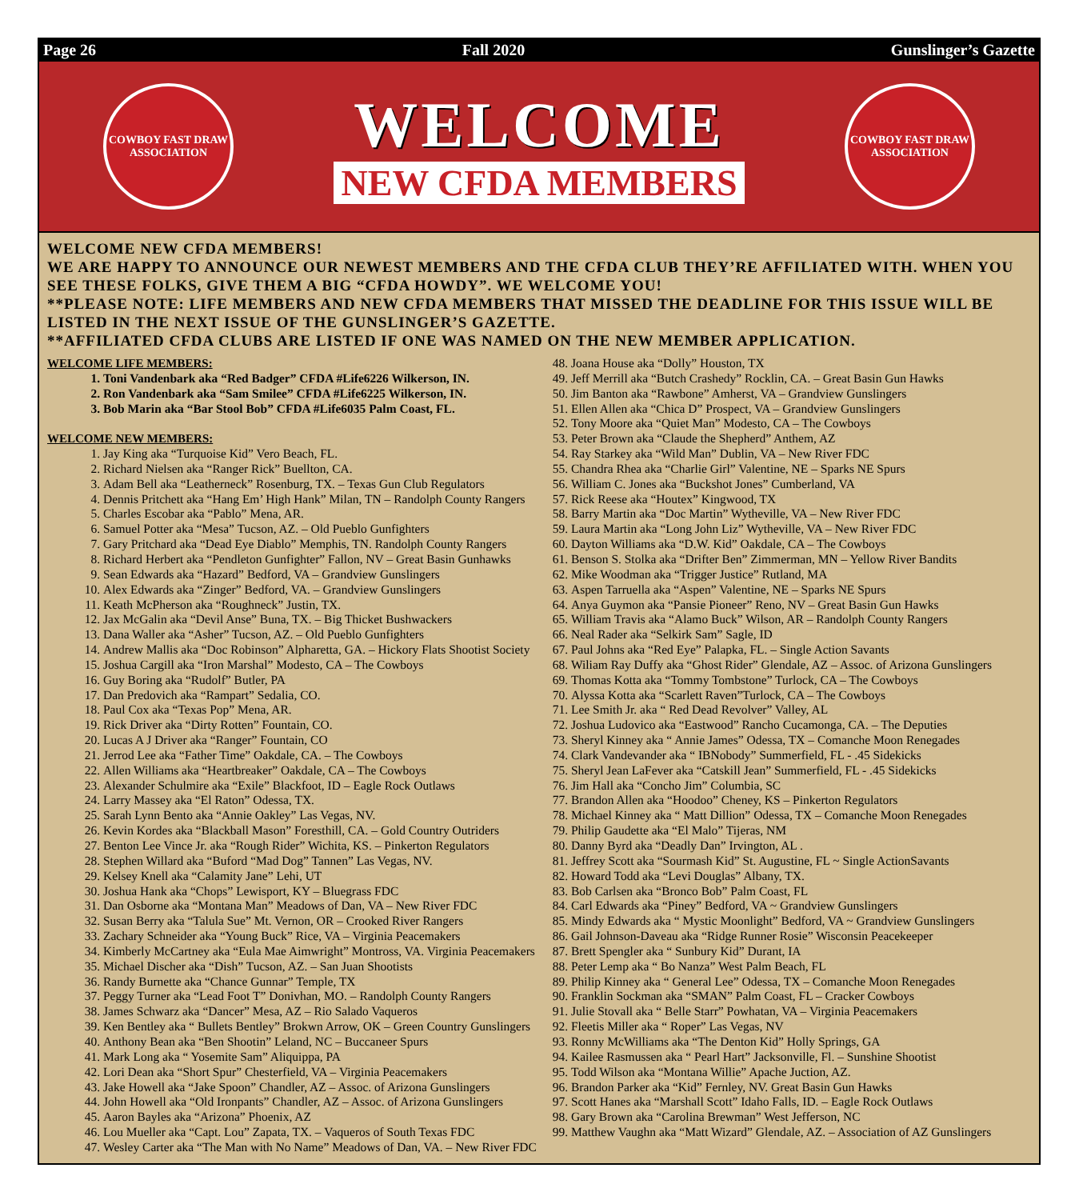Page 26 Fall 2020 Gunslinger’s Gazette
COWBOY FAST DRAW ASSOCIATION
WELCOME
NEW CFDA MEMBERS
COWBOY FAST DRAW ASSOCIATION
WELCOME NEW CFDA MEMBERS!
WE ARE HAPPY TO ANNOUNCE OUR NEWEST MEMBERS AND THE CFDA CLUB THEY’RE AFFILIATED WITH. WHEN YOU SEE THESE FOLKS, GIVE THEM A BIG “CFDA HOWDY”. WE WELCOME YOU!
**PLEASE NOTE: LIFE MEMBERS AND NEW CFDA MEMBERS THAT MISSED THE DEADLINE FOR THIS ISSUE WILL BE LISTED IN THE NEXT ISSUE OF THE GUNSLINGER’S GAZETTE.
**AFFILIATED CFDA CLUBS ARE LISTED IF ONE WAS NAMED ON THE NEW MEMBER APPLICATION.
WELCOME LIFE MEMBERS:
1. Toni Vandenbark aka “Red Badger” CFDA #Life6226 Wilkerson, IN.
2. Ron Vandenbark aka “Sam Smilee” CFDA #Life6225 Wilkerson, IN.
3. Bob Marin aka “Bar Stool Bob” CFDA #Life6035 Palm Coast, FL.
WELCOME NEW MEMBERS:
1. Jay King aka “Turquoise Kid” Vero Beach, FL.
2. Richard Nielsen aka “Ranger Rick” Buellton, CA.
3. Adam Bell aka “Leatherneck” Rosenburg, TX. – Texas Gun Club Regulators
4. Dennis Pritchett aka “Hang Em’ High Hank” Milan, TN – Randolph County Rangers
5. Charles Escobar aka “Pablo” Mena, AR.
6. Samuel Potter aka “Mesa” Tucson, AZ. – Old Pueblo Gunfighters
7. Gary Pritchard aka “Dead Eye Diablo” Memphis, TN. Randolph County Rangers
8. Richard Herbert aka “Pendleton Gunfighter” Fallon, NV – Great Basin Gunhawks
9. Sean Edwards aka “Hazard” Bedford, VA – Grandview Gunslingers
10. Alex Edwards aka “Zinger” Bedford, VA. – Grandview Gunslingers
11. Keath McPherson aka “Roughneck” Justin, TX.
12. Jax McGalin aka “Devil Anse” Buna, TX. – Big Thicket Bushwackers
13. Dana Waller aka “Asher” Tucson, AZ. – Old Pueblo Gunfighters
14. Andrew Mallis aka “Doc Robinson” Alpharetta, GA. – Hickory Flats Shootist Society
15. Joshua Cargill aka “Iron Marshal” Modesto, CA – The Cowboys
16. Guy Boring aka “Rudolf” Butler, PA
17. Dan Predovich aka “Rampart” Sedalia, CO.
18. Paul Cox aka “Texas Pop” Mena, AR.
19. Rick Driver aka “Dirty Rotten” Fountain, CO.
20. Lucas A J Driver aka “Ranger” Fountain, CO
21. Jerrod Lee aka “Father Time” Oakdale, CA. – The Cowboys
22. Allen Williams aka “Heartbreaker” Oakdale, CA – The Cowboys
23. Alexander Schulmire aka “Exile” Blackfoot, ID – Eagle Rock Outlaws
24. Larry Massey aka “El Raton” Odessa, TX.
25. Sarah Lynn Bento aka “Annie Oakley” Las Vegas, NV.
26. Kevin Kordes aka “Blackball Mason” Foresthill, CA. – Gold Country Outriders
27. Benton Lee Vince Jr. aka “Rough Rider” Wichita, KS. – Pinkerton Regulators
28. Stephen Willard aka “Buford “Mad Dog” Tannen” Las Vegas, NV.
29. Kelsey Knell aka “Calamity Jane” Lehi, UT
30. Joshua Hank aka “Chops” Lewisport, KY – Bluegrass FDC
31. Dan Osborne aka “Montana Man” Meadows of Dan, VA – New River FDC
32. Susan Berry aka “Talula Sue” Mt. Vernon, OR – Crooked River Rangers
33. Zachary Schneider aka “Young Buck” Rice, VA – Virginia Peacemakers
34. Kimberly McCartney aka “Eula Mae Aimwright” Montross, VA. Virginia Peacemakers
35. Michael Discher aka “Dish” Tucson, AZ. – San Juan Shootists
36. Randy Burnette aka “Chance Gunnar” Temple, TX
37. Peggy Turner aka “Lead Foot T” Donivhan, MO. – Randolph County Rangers
38. James Schwarz aka “Dancer” Mesa, AZ – Rio Salado Vaqueros
39. Ken Bentley aka “ Bullets Bentley” Brokwn Arrow, OK – Green Country Gunslingers
40. Anthony Bean aka “Ben Shootin” Leland, NC – Buccaneer Spurs
41. Mark Long aka “ Yosemite Sam” Aliquippa, PA
42. Lori Dean aka “Short Spur” Chesterfield, VA – Virginia Peacemakers
43. Jake Howell aka “Jake Spoon” Chandler, AZ – Assoc. of Arizona Gunslingers
44. John Howell aka “Old Ironpants” Chandler, AZ – Assoc. of Arizona Gunslingers
45. Aaron Bayles aka “Arizona” Phoenix, AZ
46. Lou Mueller aka “Capt. Lou” Zapata, TX. – Vaqueros of South Texas FDC
47. Wesley Carter aka “The Man with No Name” Meadows of Dan, VA. – New River FDC
48. Joana House aka “Dolly” Houston, TX
49. Jeff Merrill aka “Butch Crashedy” Rocklin, CA. – Great Basin Gun Hawks
50. Jim Banton aka “Rawbone” Amherst, VA – Grandview Gunslingers
51. Ellen Allen aka “Chica D” Prospect, VA – Grandview Gunslingers
52. Tony Moore aka “Quiet Man” Modesto, CA – The Cowboys
53. Peter Brown aka “Claude the Shepherd” Anthem, AZ
54. Ray Starkey aka “Wild Man” Dublin, VA – New River FDC
55. Chandra Rhea aka “Charlie Girl” Valentine, NE – Sparks NE Spurs
56. William C. Jones aka “Buckshot Jones” Cumberland, VA
57. Rick Reese aka “Houtex” Kingwood, TX
58. Barry Martin aka “Doc Martin” Wytheville, VA – New River FDC
59. Laura Martin aka “Long John Liz” Wytheville, VA – New River FDC
60. Dayton Williams aka “D.W. Kid” Oakdale, CA – The Cowboys
61. Benson S. Stolka aka “Drifter Ben” Zimmerman, MN – Yellow River Bandits
62. Mike Woodman aka “Trigger Justice” Rutland, MA
63. Aspen Tarruella aka “Aspen” Valentine, NE – Sparks NE Spurs
64. Anya Guymon aka “Pansie Pioneer” Reno, NV – Great Basin Gun Hawks
65. William Travis aka “Alamo Buck” Wilson, AR – Randolph County Rangers
66. Neal Rader aka “Selkirk Sam” Sagle, ID
67. Paul Johns aka “Red Eye” Palapka, FL. – Single Action Savants
68. Wiliam Ray Duffy aka “Ghost Rider” Glendale, AZ – Assoc. of Arizona Gunslingers
69. Thomas Kotta aka “Tommy Tombstone” Turlock, CA – The Cowboys
70. Alyssa Kotta aka “Scarlett Raven”Turlock, CA – The Cowboys
71. Lee Smith Jr. aka “ Red Dead Revolver” Valley, AL
72. Joshua Ludovico aka “Eastwood” Rancho Cucamonga, CA. – The Deputies
73. Sheryl Kinney aka “ Annie James” Odessa, TX – Comanche Moon Renegades
74. Clark Vandevander aka “ IBNobody” Summerfield, FL - .45 Sidekicks
75. Sheryl Jean LaFever aka “Catskill Jean” Summerfield, FL - .45 Sidekicks
76. Jim Hall aka “Concho Jim” Columbia, SC
77. Brandon Allen aka “Hoodoo” Cheney, KS – Pinkerton Regulators
78. Michael Kinney aka “ Matt Dillion” Odessa, TX – Comanche Moon Renegades
79. Philip Gaudette aka “El Malo” Tijeras, NM
80. Danny Byrd aka “Deadly Dan” Irvington, AL .
81. Jeffrey Scott aka “Sourmash Kid” St. Augustine, FL ~ Single ActionSavants
82. Howard Todd aka “Levi Douglas” Albany, TX.
83. Bob Carlsen aka “Bronco Bob” Palm Coast, FL
84. Carl Edwards aka “Piney” Bedford, VA ~ Grandview Gunslingers
85. Mindy Edwards aka “ Mystic Moonlight” Bedford, VA ~ Grandview Gunslingers
86. Gail Johnson-Daveau aka “Ridge Runner Rosie” Wisconsin Peacekeeper
87. Brett Spengler aka “ Sunbury Kid” Durant, IA
88. Peter Lemp aka “ Bo Nanza” West Palm Beach, FL
89. Philip Kinney aka “ General Lee” Odessa, TX – Comanche Moon Renegades
90. Franklin Sockman aka “SMAN” Palm Coast, FL – Cracker Cowboys
91. Julie Stovall aka “ Belle Starr” Powhatan, VA – Virginia Peacemakers
92. Fleetis Miller aka “ Roper” Las Vegas, NV
93. Ronny McWilliams aka “The Denton Kid” Holly Springs, GA
94. Kailee Rasmussen aka “ Pearl Hart” Jacksonville, Fl. – Sunshine Shootist
95. Todd Wilson aka “Montana Willie” Apache Juction, AZ.
96. Brandon Parker aka “Kid” Fernley, NV. Great Basin Gun Hawks
97. Scott Hanes aka “Marshall Scott” Idaho Falls, ID. – Eagle Rock Outlaws
98. Gary Brown aka “Carolina Brewman” West Jefferson, NC
99. Matthew Vaughn aka “Matt Wizard” Glendale, AZ. – Association of AZ Gunslingers